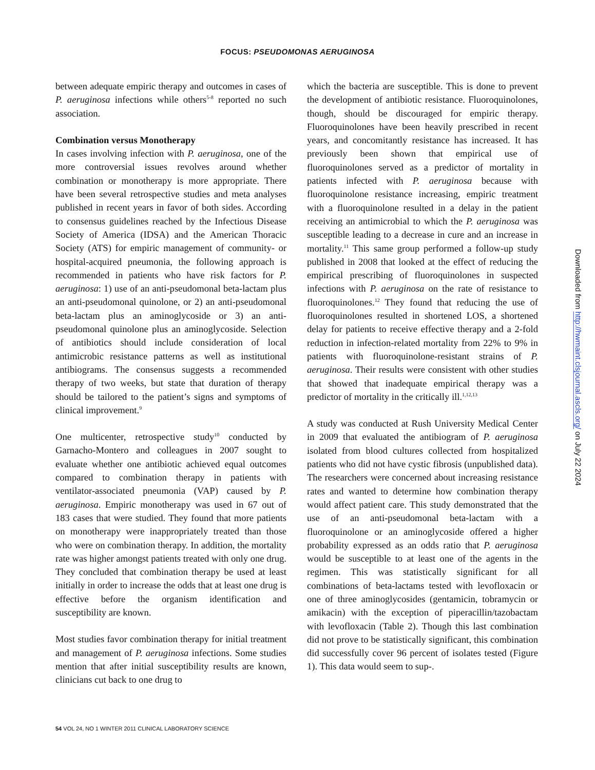FOCUS: PSEUDOMONAS AERUGINOSA
between adequate empiric therapy and outcomes in cases of P. aeruginosa infections while others<sup>5-8</sup> reported no such association.
Combination versus Monotherapy
In cases involving infection with P. aeruginosa, one of the more controversial issues revolves around whether combination or monotherapy is more appropriate. There have been several retrospective studies and meta analyses published in recent years in favor of both sides. According to consensus guidelines reached by the Infectious Disease Society of America (IDSA) and the American Thoracic Society (ATS) for empiric management of community- or hospital-acquired pneumonia, the following approach is recommended in patients who have risk factors for P. aeruginosa: 1) use of an anti-pseudomonal beta-lactam plus an anti-pseudomonal quinolone, or 2) an anti-pseudomonal beta-lactam plus an aminoglycoside or 3) an anti-pseudomonal quinolone plus an aminoglycoside. Selection of antibiotics should include consideration of local antimicrobic resistance patterns as well as institutional antibiograms. The consensus suggests a recommended therapy of two weeks, but state that duration of therapy should be tailored to the patient’s signs and symptoms of clinical improvement.<sup>9</sup>
One multicenter, retrospective study<sup>10</sup> conducted by Garnacho-Montero and colleagues in 2007 sought to evaluate whether one antibiotic achieved equal outcomes compared to combination therapy in patients with ventilator-associated pneumonia (VAP) caused by P. aeruginosa. Empiric monotherapy was used in 67 out of 183 cases that were studied. They found that more patients on monotherapy were inappropriately treated than those who were on combination therapy. In addition, the mortality rate was higher amongst patients treated with only one drug. They concluded that combination therapy be used at least initially in order to increase the odds that at least one drug is effective before the organism identification and susceptibility are known.
Most studies favor combination therapy for initial treatment and management of P. aeruginosa infections. Some studies mention that after initial susceptibility results are known, clinicians cut back to one drug to
which the bacteria are susceptible. This is done to prevent the development of antibiotic resistance. Fluoroquinolones, though, should be discouraged for empiric therapy. Fluoroquinolones have been heavily prescribed in recent years, and concomitantly resistance has increased. It has previously been shown that empirical use of fluoroquinolones served as a predictor of mortality in patients infected with P. aeruginosa because with fluoroquinolone resistance increasing, empiric treatment with a fluoroquinolone resulted in a delay in the patient receiving an antimicrobial to which the P. aeruginosa was susceptible leading to a decrease in cure and an increase in mortality.<sup>11</sup> This same group performed a follow-up study published in 2008 that looked at the effect of reducing the empirical prescribing of fluoroquinolones in suspected infections with P. aeruginosa on the rate of resistance to fluoroquinolones.<sup>12</sup> They found that reducing the use of fluoroquinolones resulted in shortened LOS, a shortened delay for patients to receive effective therapy and a 2-fold reduction in infection-related mortality from 22% to 9% in patients with fluoroquinolone-resistant strains of P. aeruginosa. Their results were consistent with other studies that showed that inadequate empirical therapy was a predictor of mortality in the critically ill.<sup>1,12,13</sup>
A study was conducted at Rush University Medical Center in 2009 that evaluated the antibiogram of P. aeruginosa isolated from blood cultures collected from hospitalized patients who did not have cystic fibrosis (unpublished data). The researchers were concerned about increasing resistance rates and wanted to determine how combination therapy would affect patient care. This study demonstrated that the use of an anti-pseudomonal beta-lactam with a fluoroquinolone or an aminoglycoside offered a higher probability expressed as an odds ratio that P. aeruginosa would be susceptible to at least one of the agents in the regimen. This was statistically significant for all combinations of beta-lactams tested with levofloxacin or one of three aminoglycosides (gentamicin, tobramycin or amikacin) with the exception of piperacillin/tazobactam with levofloxacin (Table 2). Though this last combination did not prove to be statistically significant, this combination did successfully cover 96 percent of isolates tested (Figure 1). This data would seem to sup-.
54 VOL 24, NO 1 WINTER 2011 CLINICAL LABORATORY SCIENCE
Downloaded from http://hwmaint.clsjournal.ascls.org/ on July 22 2024